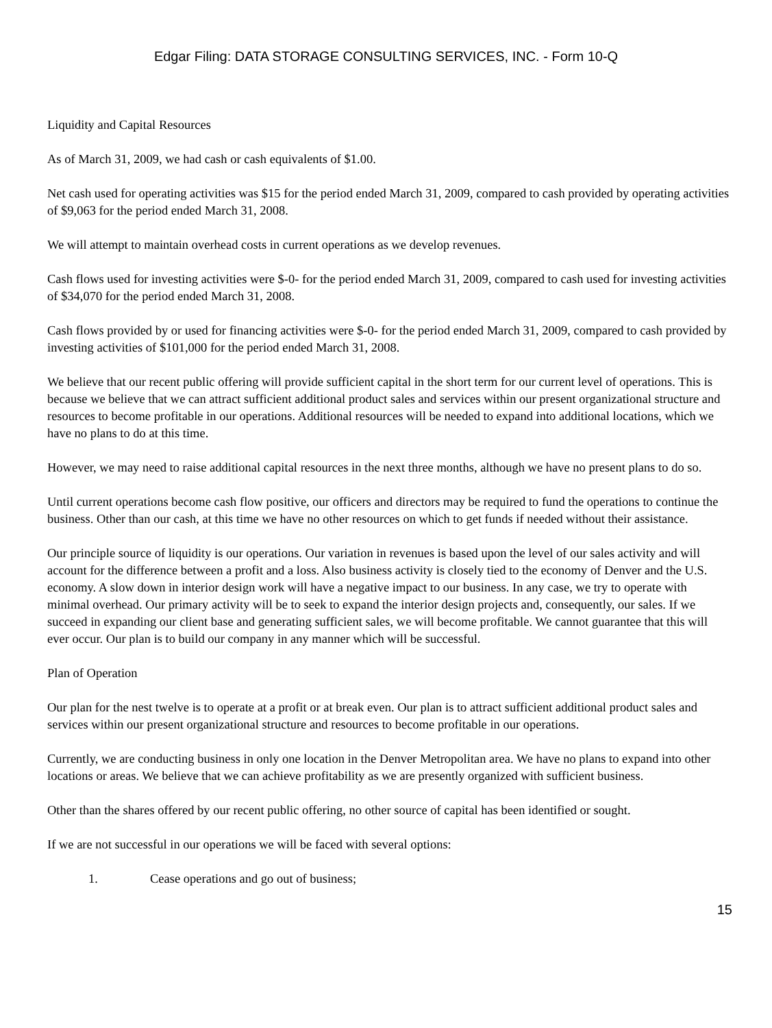Edgar Filing: DATA STORAGE CONSULTING SERVICES, INC. - Form 10-Q
Liquidity and Capital Resources
As of March 31, 2009, we had cash or cash equivalents of $1.00.
Net cash used for operating activities was $15 for the period ended March 31, 2009, compared to cash provided by operating activities of $9,063 for the period ended March 31, 2008.
We will attempt to maintain overhead costs in current operations as we develop revenues.
Cash flows used for investing activities were $-0- for the period ended March 31, 2009, compared to cash used for investing activities of $34,070 for the period ended March 31, 2008.
Cash flows provided by or used for financing activities were $-0- for the period ended March 31, 2009, compared to cash provided by investing activities of $101,000 for the period ended March 31, 2008.
We believe that our recent public offering will provide sufficient capital in the short term for our current level of operations. This is because we believe that we can attract sufficient additional product sales and services within our present organizational structure and resources to become profitable in our operations. Additional resources will be needed to expand into additional locations, which we have no plans to do at this time.
However, we may need to raise additional capital resources in the next three months, although we have no present plans to do so.
Until current operations become cash flow positive, our officers and directors may be required to fund the operations to continue the business. Other than our cash, at this time we have no other resources on which to get funds if needed without their assistance.
Our principle source of liquidity is our operations. Our variation in revenues is based upon the level of our sales activity and will account for the difference between a profit and a loss. Also business activity is closely tied to the economy of Denver and the U.S. economy. A slow down in interior design work will have a negative impact to our business. In any case, we try to operate with minimal overhead. Our primary activity will be to seek to expand the interior design projects and, consequently, our sales. If we succeed in expanding our client base and generating sufficient sales, we will become profitable. We cannot guarantee that this will ever occur. Our plan is to build our company in any manner which will be successful.
Plan of Operation
Our plan for the nest twelve is to operate at a profit or at break even. Our plan is to attract sufficient additional product sales and services within our present organizational structure and resources to become profitable in our operations.
Currently, we are conducting business in only one location in the Denver Metropolitan area. We have no plans to expand into other locations or areas. We believe that we can achieve profitability as we are presently organized with sufficient business.
Other than the shares offered by our recent public offering, no other source of capital has been identified or sought.
If we are not successful in our operations we will be faced with several options:
1. Cease operations and go out of business;
15